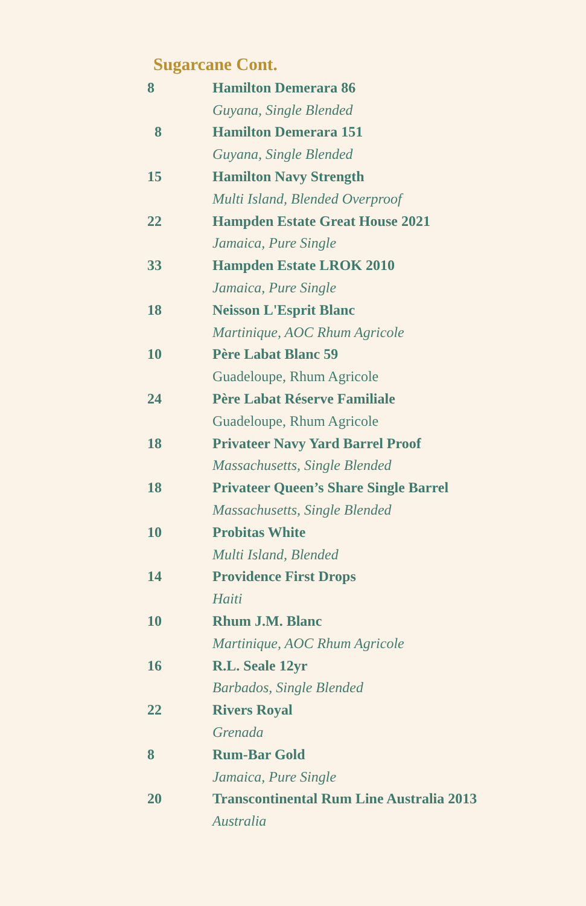Sugarcane Cont.
8 Hamilton Demerara 86
Guyana, Single Blended
8 Hamilton Demerara 151
Guyana, Single Blended
15 Hamilton Navy Strength
Multi Island, Blended Overproof
22 Hampden Estate Great House 2021
Jamaica, Pure Single
33 Hampden Estate LROK 2010
Jamaica, Pure Single
18 Neisson L'Esprit Blanc
Martinique, AOC Rhum Agricole
10 Père Labat Blanc 59
Guadeloupe, Rhum Agricole
24 Père Labat Réserve Familiale
Guadeloupe, Rhum Agricole
18 Privateer Navy Yard Barrel Proof
Massachusetts, Single Blended
18 Privateer Queen’s Share Single Barrel
Massachusetts, Single Blended
10 Probitas White
Multi Island, Blended
14 Providence First Drops
Haiti
10 Rhum J.M. Blanc
Martinique, AOC Rhum Agricole
16 R.L. Seale 12yr
Barbados, Single Blended
22 Rivers Royal
Grenada
8 Rum-Bar Gold
Jamaica, Pure Single
20 Transcontinental Rum Line Australia 2013
Australia